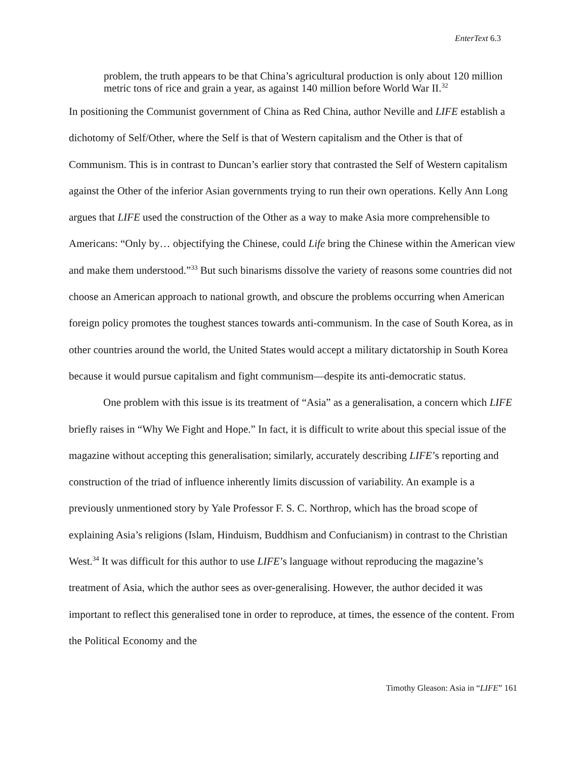EnterText 6.3
problem, the truth appears to be that China’s agricultural production is only about 120 million metric tons of rice and grain a year, as against 140 million before World War II.<sup>32</sup>
In positioning the Communist government of China as Red China, author Neville and LIFE establish a dichotomy of Self/Other, where the Self is that of Western capitalism and the Other is that of Communism. This is in contrast to Duncan’s earlier story that contrasted the Self of Western capitalism against the Other of the inferior Asian governments trying to run their own operations. Kelly Ann Long argues that LIFE used the construction of the Other as a way to make Asia more comprehensible to Americans: “Only by… objectifying the Chinese, could Life bring the Chinese within the American view and make them understood.”<sup>33</sup> But such binarisms dissolve the variety of reasons some countries did not choose an American approach to national growth, and obscure the problems occurring when American foreign policy promotes the toughest stances towards anti-communism. In the case of South Korea, as in other countries around the world, the United States would accept a military dictatorship in South Korea because it would pursue capitalism and fight communism—despite its anti-democratic status.
One problem with this issue is its treatment of “Asia” as a generalisation, a concern which LIFE briefly raises in “Why We Fight and Hope.” In fact, it is difficult to write about this special issue of the magazine without accepting this generalisation; similarly, accurately describing LIFE’s reporting and construction of the triad of influence inherently limits discussion of variability. An example is a previously unmentioned story by Yale Professor F. S. C. Northrop, which has the broad scope of explaining Asia’s religions (Islam, Hinduism, Buddhism and Confucianism) in contrast to the Christian West.<sup>34</sup> It was difficult for this author to use LIFE’s language without reproducing the magazine’s treatment of Asia, which the author sees as over-generalising. However, the author decided it was important to reflect this generalised tone in order to reproduce, at times, the essence of the content. From the Political Economy and the
Timothy Gleason: Asia in “LIFE” 161